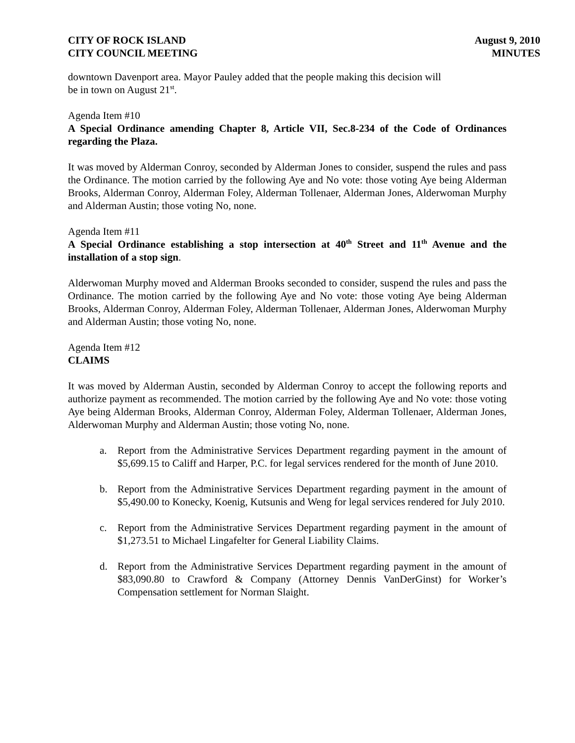CITY OF ROCK ISLAND
CITY COUNCIL MEETING
August 9, 2010
MINUTES
downtown Davenport area. Mayor Pauley added that the people making this decision will
be in town on August 21<sup>st</sup>.
Agenda Item #10
A Special Ordinance amending Chapter 8, Article VII, Sec.8-234 of the Code of Ordinances regarding the Plaza.
It was moved by Alderman Conroy, seconded by Alderman Jones to consider, suspend the rules and pass the Ordinance. The motion carried by the following Aye and No vote: those voting Aye being Alderman Brooks, Alderman Conroy, Alderman Foley, Alderman Tollenaer, Alderman Jones, Alderwoman Murphy and Alderman Austin; those voting No, none.
Agenda Item #11
A Special Ordinance establishing a stop intersection at 40<sup>th</sup> Street and 11<sup>th</sup> Avenue and the installation of a stop sign.
Alderwoman Murphy moved and Alderman Brooks seconded to consider, suspend the rules and pass the Ordinance. The motion carried by the following Aye and No vote: those voting Aye being Alderman Brooks, Alderman Conroy, Alderman Foley, Alderman Tollenaer, Alderman Jones, Alderwoman Murphy and Alderman Austin; those voting No, none.
Agenda Item #12
CLAIMS
It was moved by Alderman Austin, seconded by Alderman Conroy to accept the following reports and authorize payment as recommended. The motion carried by the following Aye and No vote: those voting Aye being Alderman Brooks, Alderman Conroy, Alderman Foley, Alderman Tollenaer, Alderman Jones, Alderwoman Murphy and Alderman Austin; those voting No, none.
a. Report from the Administrative Services Department regarding payment in the amount of $5,699.15 to Califf and Harper, P.C. for legal services rendered for the month of June 2010.
b. Report from the Administrative Services Department regarding payment in the amount of $5,490.00 to Konecky, Koenig, Kutsunis and Weng for legal services rendered for July 2010.
c. Report from the Administrative Services Department regarding payment in the amount of $1,273.51 to Michael Lingafelter for General Liability Claims.
d. Report from the Administrative Services Department regarding payment in the amount of $83,090.80 to Crawford & Company (Attorney Dennis VanDerGinst) for Worker’s Compensation settlement for Norman Slaight.